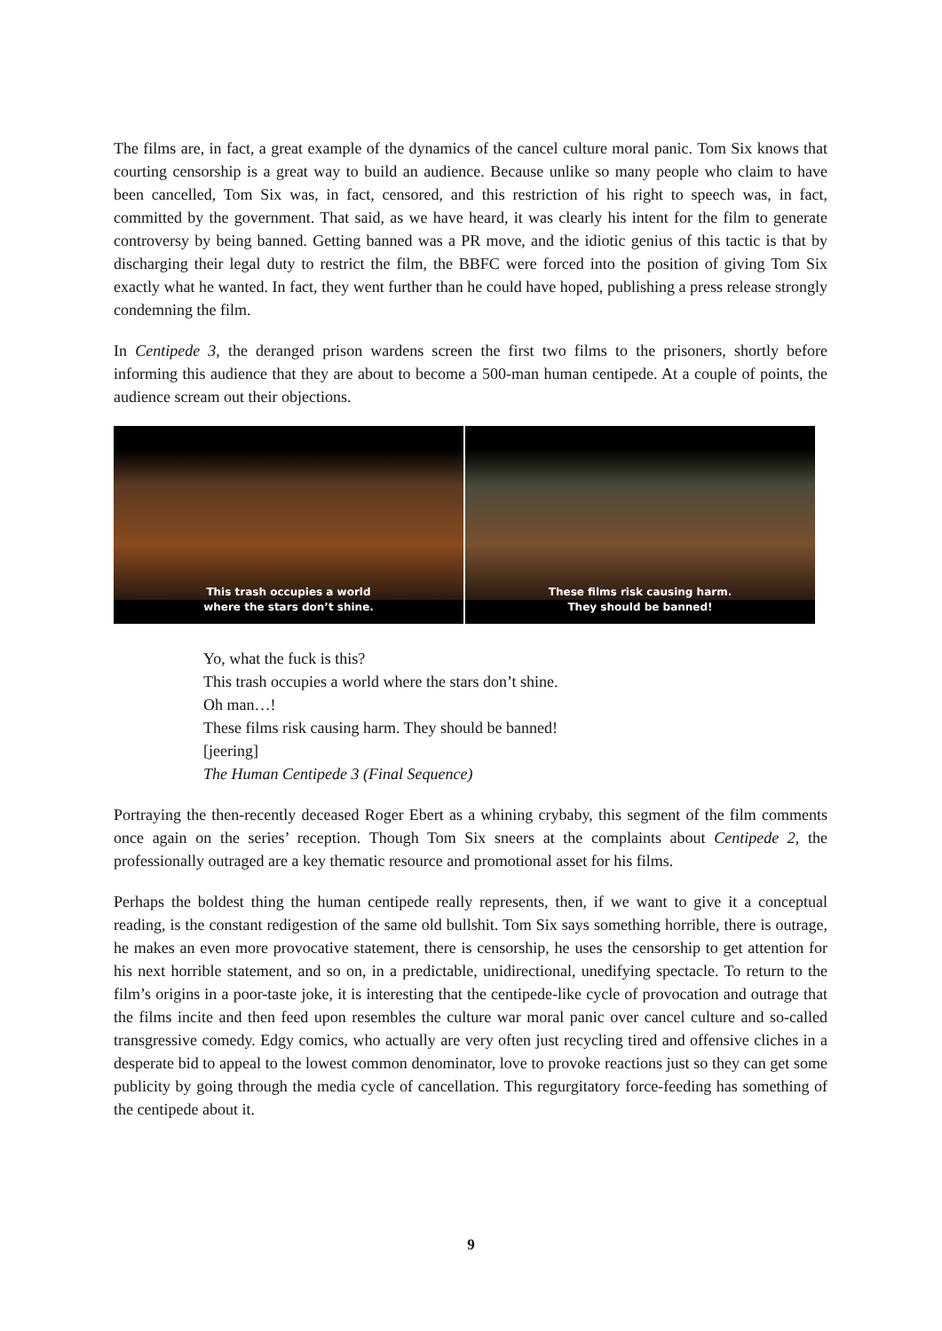The films are, in fact, a great example of the dynamics of the cancel culture moral panic. Tom Six knows that courting censorship is a great way to build an audience. Because unlike so many people who claim to have been cancelled, Tom Six was, in fact, censored, and this restriction of his right to speech was, in fact, committed by the government. That said, as we have heard, it was clearly his intent for the film to generate controversy by being banned. Getting banned was a PR move, and the idiotic genius of this tactic is that by discharging their legal duty to restrict the film, the BBFC were forced into the position of giving Tom Six exactly what he wanted. In fact, they went further than he could have hoped, publishing a press release strongly condemning the film.
In Centipede 3, the deranged prison wardens screen the first two films to the prisoners, shortly before informing this audience that they are about to become a 500-man human centipede. At a couple of points, the audience scream out their objections.
This trash occupies a world
where the stars don’t shine.
These films risk causing harm.
They should be banned!
Yo, what the fuck is this?
This trash occupies a world where the stars don’t shine.
Oh man…!
These films risk causing harm. They should be banned!
[jeering]
The Human Centipede 3 (Final Sequence)
Portraying the then-recently deceased Roger Ebert as a whining crybaby, this segment of the film comments once again on the series’ reception. Though Tom Six sneers at the complaints about Centipede 2, the professionally outraged are a key thematic resource and promotional asset for his films.
Perhaps the boldest thing the human centipede really represents, then, if we want to give it a conceptual reading, is the constant redigestion of the same old bullshit. Tom Six says something horrible, there is outrage, he makes an even more provocative statement, there is censorship, he uses the censorship to get attention for his next horrible statement, and so on, in a predictable, unidirectional, unedifying spectacle. To return to the film’s origins in a poor-taste joke, it is interesting that the centipede-like cycle of provocation and outrage that the films incite and then feed upon resembles the culture war moral panic over cancel culture and so-called transgressive comedy. Edgy comics, who actually are very often just recycling tired and offensive cliches in a desperate bid to appeal to the lowest common denominator, love to provoke reactions just so they can get some publicity by going through the media cycle of cancellation. This regurgitatory force-feeding has something of the centipede about it.
9